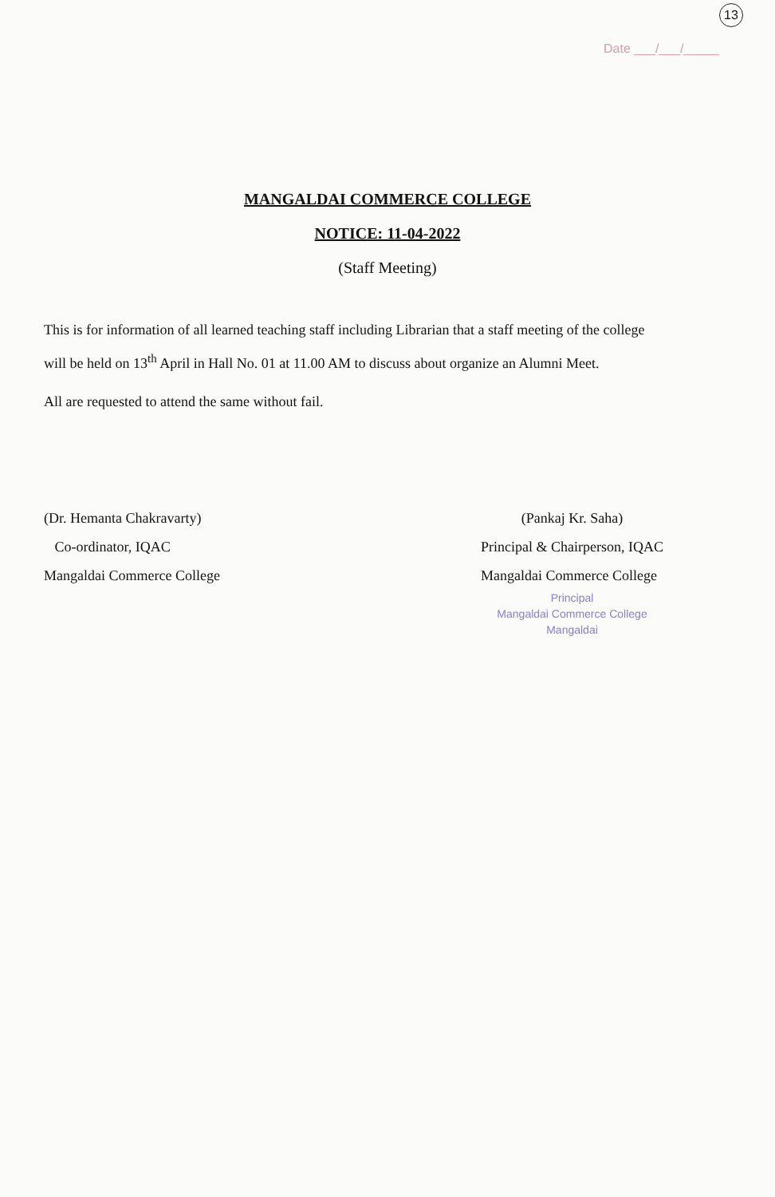13
Date ___/___/_____
MANGALDAI COMMERCE COLLEGE
NOTICE: 11-04-2022
(Staff Meeting)
This is for information of all learned teaching staff including Librarian that a staff meeting of the college will be held on 13<sup>th</sup> April in Hall No. 01 at 11.00 AM to discuss about organize an Alumni Meet.
All are requested to attend the same without fail.
(Dr. Hemanta Chakravarty)
Co-ordinator, IQAC
Mangaldai Commerce College
(Pankaj Kr. Saha)
Principal & Chairperson, IQAC
Mangaldai Commerce College
Principal
Mangaldai Commerce College
Mangaldai